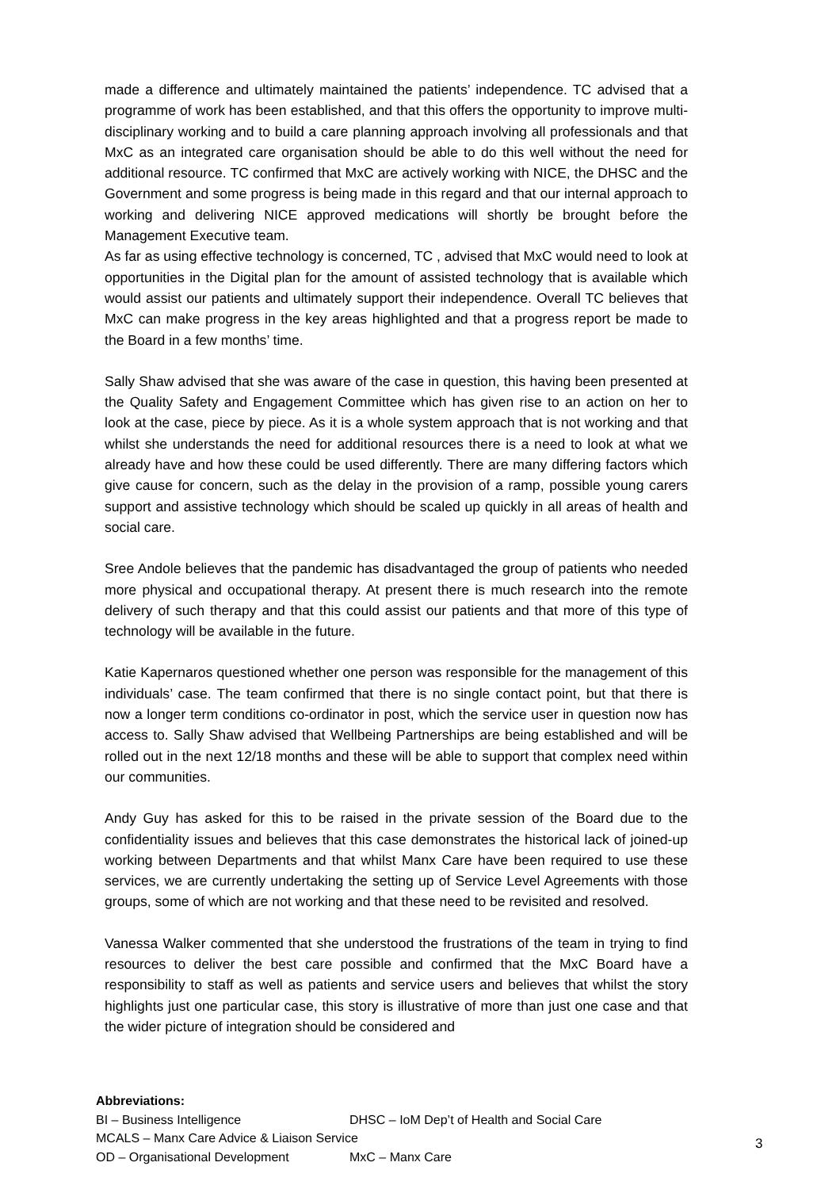made a difference and ultimately maintained the patients’ independence. TC advised that a programme of work has been established, and that this offers the opportunity to improve multi-disciplinary working and to build a care planning approach involving all professionals and that MxC as an integrated care organisation should be able to do this well without the need for additional resource. TC confirmed that MxC are actively working with NICE, the DHSC and the Government and some progress is being made in this regard and that our internal approach to working and delivering NICE approved medications will shortly be brought before the Management Executive team.
As far as using effective technology is concerned, TC , advised that MxC would need to look at opportunities in the Digital plan for the amount of assisted technology that is available which would assist our patients and ultimately support their independence. Overall TC believes that MxC can make progress in the key areas highlighted and that a progress report be made to the Board in a few months’ time.
Sally Shaw advised that she was aware of the case in question, this having been presented at the Quality Safety and Engagement Committee which has given rise to an action on her to look at the case, piece by piece. As it is a whole system approach that is not working and that whilst she understands the need for additional resources there is a need to look at what we already have and how these could be used differently. There are many differing factors which give cause for concern, such as the delay in the provision of a ramp, possible young carers support and assistive technology which should be scaled up quickly in all areas of health and social care.
Sree Andole believes that the pandemic has disadvantaged the group of patients who needed more physical and occupational therapy. At present there is much research into the remote delivery of such therapy and that this could assist our patients and that more of this type of technology will be available in the future.
Katie Kapernaros questioned whether one person was responsible for the management of this individuals’ case. The team confirmed that there is no single contact point, but that there is now a longer term conditions co-ordinator in post, which the service user in question now has access to. Sally Shaw advised that Wellbeing Partnerships are being established and will be rolled out in the next 12/18 months and these will be able to support that complex need within our communities.
Andy Guy has asked for this to be raised in the private session of the Board due to the confidentiality issues and believes that this case demonstrates the historical lack of joined-up working between Departments and that whilst Manx Care have been required to use these services, we are currently undertaking the setting up of Service Level Agreements with those groups, some of which are not working and that these need to be revisited and resolved.
Vanessa Walker commented that she understood the frustrations of the team in trying to find resources to deliver the best care possible and confirmed that the MxC Board have a responsibility to staff as well as patients and service users and believes that whilst the story highlights just one particular case, this story is illustrative of more than just one case and that the wider picture of integration should be considered and
Abbreviations:
| BI – Business Intelligence | DHSC – IoM Dep’t of Health and Social Care |
| MCALS – Manx Care Advice & Liaison Service | |
| OD – Organisational Development | MxC – Manx Care |
3